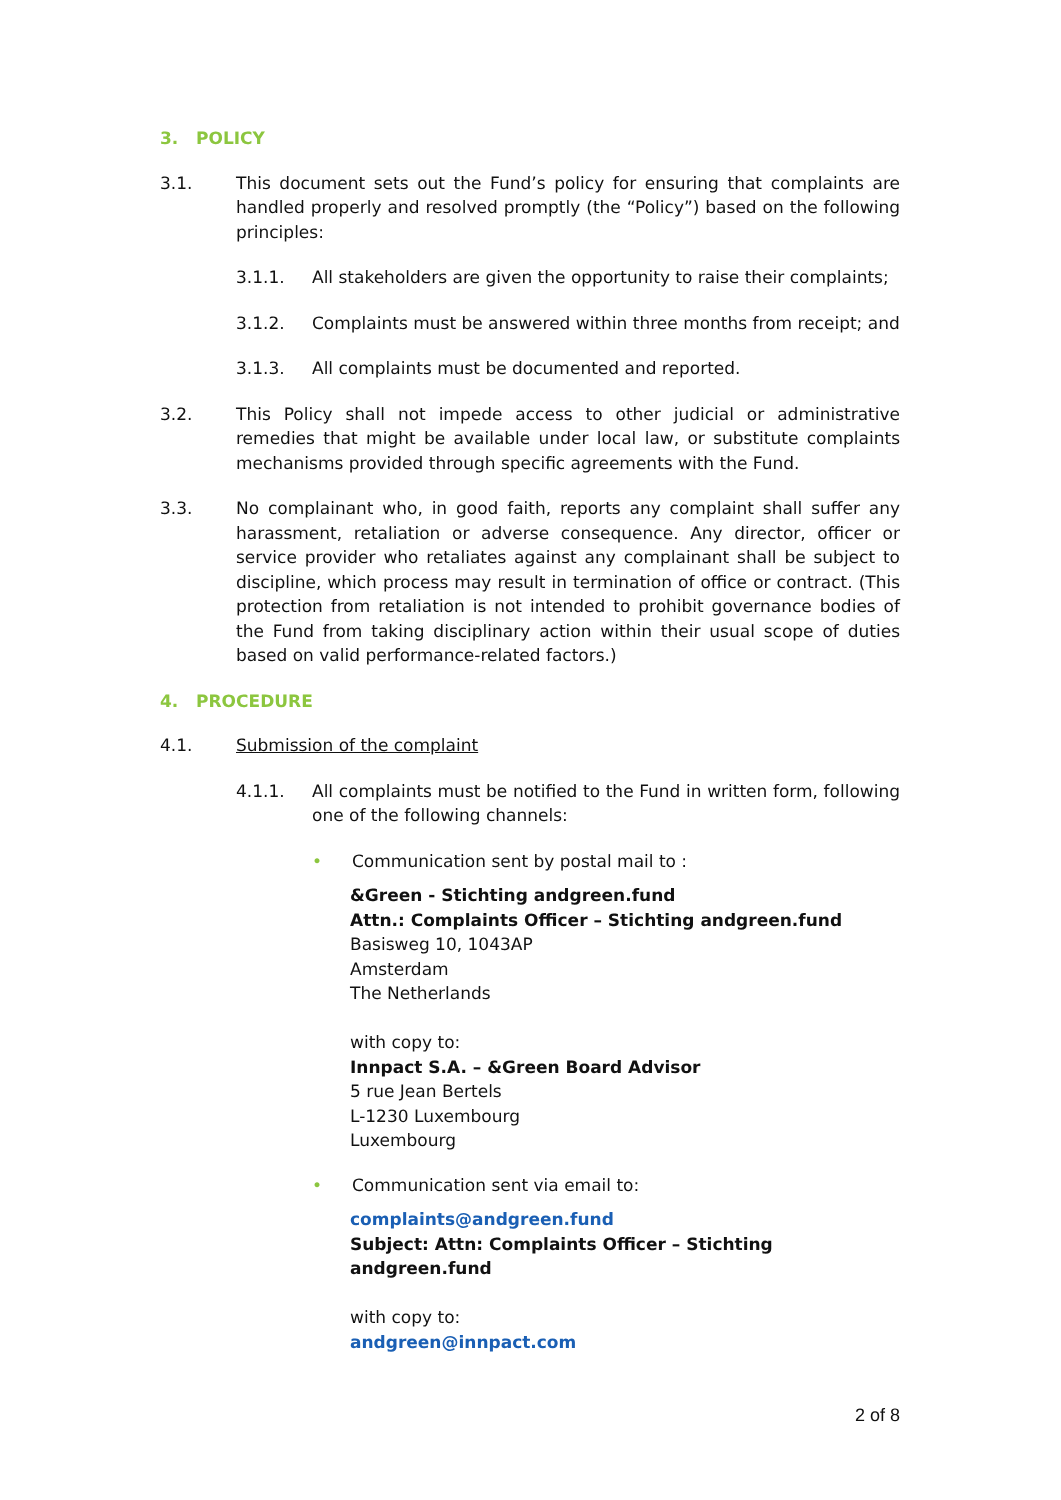3. POLICY
3.1. This document sets out the Fund’s policy for ensuring that complaints are handled properly and resolved promptly (the “Policy”) based on the following principles:
3.1.1. All stakeholders are given the opportunity to raise their complaints;
3.1.2. Complaints must be answered within three months from receipt; and
3.1.3. All complaints must be documented and reported.
3.2. This Policy shall not impede access to other judicial or administrative remedies that might be available under local law, or substitute complaints mechanisms provided through specific agreements with the Fund.
3.3. No complainant who, in good faith, reports any complaint shall suffer any harassment, retaliation or adverse consequence. Any director, officer or service provider who retaliates against any complainant shall be subject to discipline, which process may result in termination of office or contract. (This protection from retaliation is not intended to prohibit governance bodies of the Fund from taking disciplinary action within their usual scope of duties based on valid performance-related factors.)
4. PROCEDURE
4.1. Submission of the complaint
4.1.1. All complaints must be notified to the Fund in written form, following one of the following channels:
• Communication sent by postal mail to :
&Green - Stichting andgreen.fund
Attn.: Complaints Officer – Stichting andgreen.fund
Basisweg 10, 1043AP
Amsterdam
The Netherlands
with copy to:
Innpact S.A. – &Green Board Advisor
5 rue Jean Bertels
L-1230 Luxembourg
Luxembourg
• Communication sent via email to:
complaints@andgreen.fund
Subject: Attn: Complaints Officer – Stichting andgreen.fund
with copy to:
andgreen@innpact.com
2 of 8